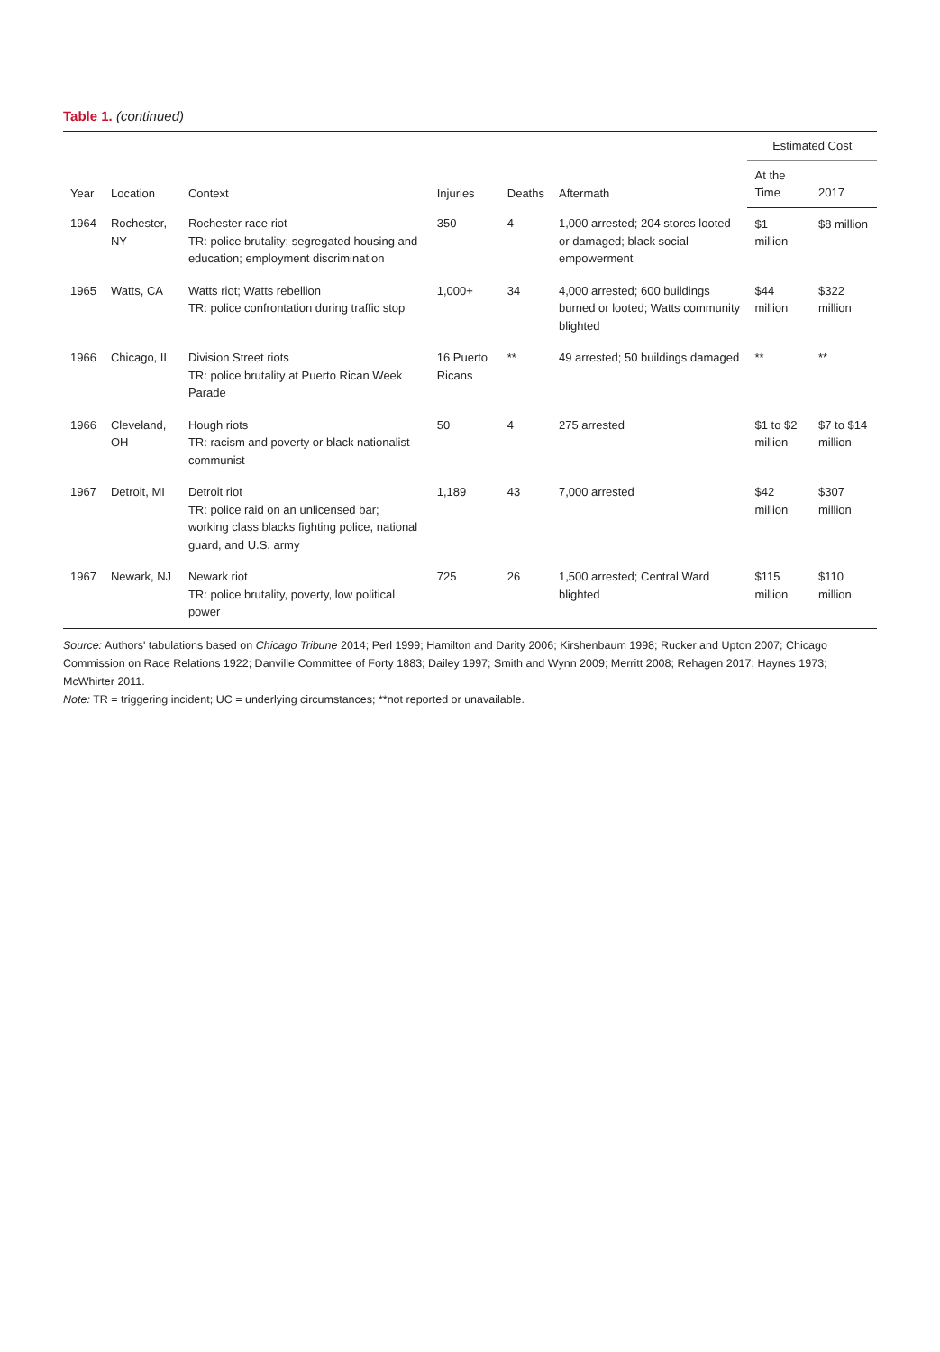Table 1. (continued)
| Year | Location | Context | Injuries | Deaths | Aftermath | Estimated Cost | |
| --- | --- | --- | --- | --- | --- | --- | --- |
| | | | | | | At the Time | 2017 |
| 1964 | Rochester, NY | Rochester race riot TR: police brutality; segregated housing and education; employment discrimination | 350 | 4 | 1,000 arrested; 204 stores looted or damaged; black social empowerment | $1 million | $8 million |
| 1965 | Watts, CA | Watts riot; Watts rebellion TR: police confrontation during traffic stop | 1,000+ | 34 | 4,000 arrested; 600 buildings burned or looted; Watts community blighted | $44 million | $322 million |
| 1966 | Chicago, IL | Division Street riots TR: police brutality at Puerto Rican Week Parade | 16 Puerto Ricans | ** | 49 arrested; 50 buildings damaged | ** | ** |
| 1966 | Cleveland, OH | Hough riots TR: racism and poverty or black nationalist-communist | 50 | 4 | 275 arrested | $1 to $2 million | $7 to $14 million |
| 1967 | Detroit, MI | Detroit riot TR: police raid on an unlicensed bar; working class blacks fighting police, national guard, and U.S. army | 1,189 | 43 | 7,000 arrested | $42 million | $307 million |
| 1967 | Newark, NJ | Newark riot TR: police brutality, poverty, low political power | 725 | 26 | 1,500 arrested; Central Ward blighted | $115 million | $110 million |
Source: Authors' tabulations based on Chicago Tribune 2014; Perl 1999; Hamilton and Darity 2006; Kirshenbaum 1998; Rucker and Upton 2007; Chicago Commission on Race Relations 1922; Danville Committee of Forty 1883; Dailey 1997; Smith and Wynn 2009; Merritt 2008; Rehagen 2017; Haynes 1973; McWhirter 2011.
Note: TR = triggering incident; UC = underlying circumstances; **not reported or unavailable.